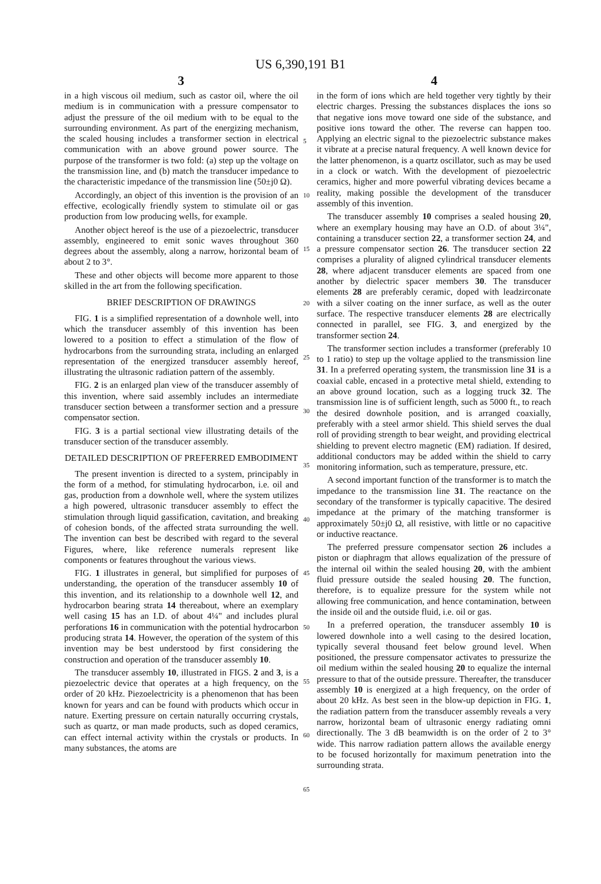US 6,390,191 B1
3 4
in a high viscous oil medium, such as castor oil, where the oil medium is in communication with a pressure compensator to adjust the pressure of the oil medium with to be equal to the surrounding environment. As part of the energizing mechanism, the scaled housing includes a transformer section in electrical communication with an above ground power source. The purpose of the transformer is two fold: (a) step up the voltage on the transmission line, and (b) match the transducer impedance to the characteristic impedance of the transmission line (50±j0 Ω).
Accordingly, an object of this invention is the provision of an effective, ecologically friendly system to stimulate oil or gas production from low producing wells, for example.
Another object hereof is the use of a piezoelectric, transducer assembly, engineered to emit sonic waves throughout 360 degrees about the assembly, along a narrow, horizontal beam of about 2 to 3°.
These and other objects will become more apparent to those skilled in the art from the following specification.
BRIEF DESCRIPTION OF DRAWINGS
FIG. 1 is a simplified representation of a downhole well, into which the transducer assembly of this invention has been lowered to a position to effect a stimulation of the flow of hydrocarbons from the surrounding strata, including an enlarged representation of the energized transducer assembly hereof, illustrating the ultrasonic radiation pattern of the assembly.
FIG. 2 is an enlarged plan view of the transducer assembly of this invention, where said assembly includes an intermediate transducer section between a transformer section and a pressure compensator section.
FIG. 3 is a partial sectional view illustrating details of the transducer section of the transducer assembly.
DETAILED DESCRIPTION OF PREFERRED EMBODIMENT
The present invention is directed to a system, principably in the form of a method, for stimulating hydrocarbon, i.e. oil and gas, production from a downhole well, where the system utilizes a high powered, ultrasonic transducer assembly to effect the stimulation through liquid gassification, cavitation, and breaking of cohesion bonds, of the affected strata surrounding the well. The invention can best be described with regard to the several Figures, where, like reference numerals represent like components or features throughout the various views.
FIG. 1 illustrates in general, but simplified for purposes of understanding, the operation of the transducer assembly 10 of this invention, and its relationship to a downhole well 12, and hydrocarbon bearing strata 14 thereabout, where an exemplary well casing 15 has an I.D. of about 4¼" and includes plural perforations 16 in communication with the potential hydrocarbon producing strata 14. However, the operation of the system of this invention may be best understood by first considering the construction and operation of the transducer assembly 10.
The transducer assembly 10, illustrated in FIGS. 2 and 3, is a piezoelectric device that operates at a high frequency, on the order of 20 kHz. Piezoelectricity is a phenomenon that has been known for years and can be found with products which occur in nature. Exerting pressure on certain naturally occurring crystals, such as quartz, or man made products, such as doped ceramics, can effect internal activity within the crystals or products. In many substances, the atoms are
in the form of ions which are held together very tightly by their electric charges. Pressing the substances displaces the ions so that negative ions move toward one side of the substance, and positive ions toward the other. The reverse can happen too. Applying an electric signal to the piezoelectric substance makes it vibrate at a precise natural frequency. A well known device for the latter phenomenon, is a quartz oscillator, such as may be used in a clock or watch. With the development of piezoelectric ceramics, higher and more powerful vibrating devices became a reality, making possible the development of the transducer assembly of this invention.
The transducer assembly 10 comprises a sealed housing 20, where an exemplary housing may have an O.D. of about 3¼", containing a transducer section 22, a transformer section 24, and a pressure compensator section 26. The transducer section 22 comprises a plurality of aligned cylindrical transducer elements 28, where adjacent transducer elements are spaced from one another by dielectric spacer members 30. The transducer elements 28 are preferably ceramic, doped with leadzirconate with a silver coating on the inner surface, as well as the outer surface. The respective transducer elements 28 are electrically connected in parallel, see FIG. 3, and energized by the transformer section 24.
The transformer section includes a transformer (preferably 10 to 1 ratio) to step up the voltage applied to the transmission line 31. In a preferred operating system, the transmission line 31 is a coaxial cable, encased in a protective metal shield, extending to an above ground location, such as a logging truck 32. The transmission line is of sufficient length, such as 5000 ft., to reach the desired downhole position, and is arranged coaxially, preferably with a steel armor shield. This shield serves the dual roll of providing strength to bear weight, and providing electrical shielding to prevent electro magnetic (EM) radiation. If desired, additional conductors may be added within the shield to carry monitoring information, such as temperature, pressure, etc.
A second important function of the transformer is to match the impedance to the transmission line 31. The reactance on the secondary of the transformer is typically capacitive. The desired impedance at the primary of the matching transformer is approximately 50±j0 Ω, all resistive, with little or no capacitive or inductive reactance.
The preferred pressure compensator section 26 includes a piston or diaphragm that allows equalization of the pressure of the internal oil within the sealed housing 20, with the ambient fluid pressure outside the sealed housing 20. The function, therefore, is to equalize pressure for the system while not allowing free communication, and hence contamination, between the inside oil and the outside fluid, i.e. oil or gas.
In a preferred operation, the transducer assembly 10 is lowered downhole into a well casing to the desired location, typically several thousand feet below ground level. When positioned, the pressure compensator activates to pressurize the oil medium within the sealed housing 20 to equalize the internal pressure to that of the outside pressure. Thereafter, the transducer assembly 10 is energized at a high frequency, on the order of about 20 kHz. As best seen in the blow-up depiction in FIG. 1, the radiation pattern from the transducer assembly reveals a very narrow, horizontal beam of ultrasonic energy radiating omni directionally. The 3 dB beamwidth is on the order of 2 to 3° wide. This narrow radiation pattern allows the available energy to be focused horizontally for maximum penetration into the surrounding strata.
5
10
15
20
25
30
35
40
45
50
55
60
65